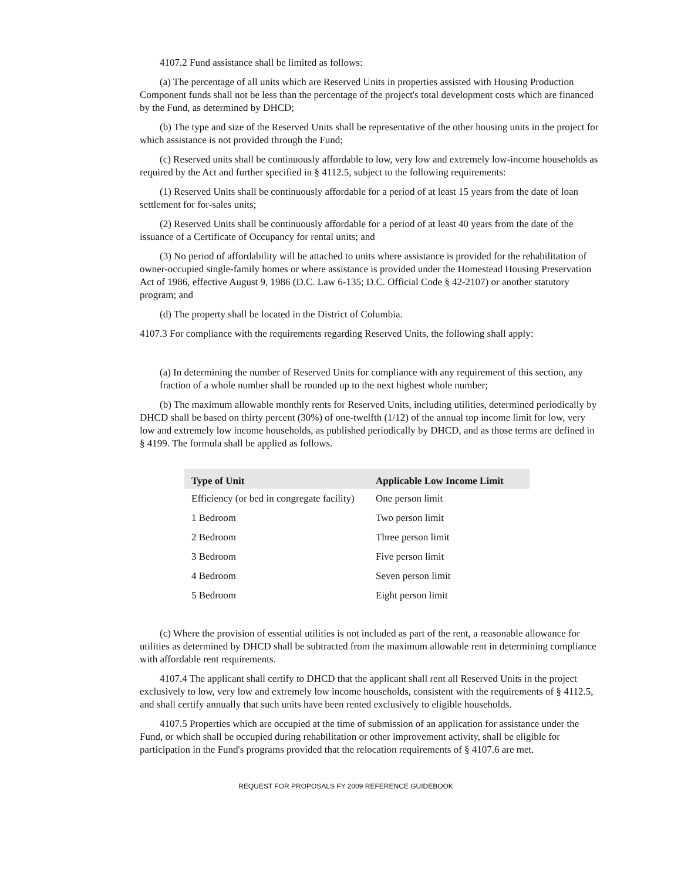4107.2 Fund assistance shall be limited as follows:
(a) The percentage of all units which are Reserved Units in properties assisted with Housing Production Component funds shall not be less than the percentage of the project's total development costs which are financed by the Fund, as determined by DHCD;
(b) The type and size of the Reserved Units shall be representative of the other housing units in the project for which assistance is not provided through the Fund;
(c) Reserved units shall be continuously affordable to low, very low and extremely low-income households as required by the Act and further specified in § 4112.5, subject to the following requirements:
(1) Reserved Units shall be continuously affordable for a period of at least 15 years from the date of loan settlement for for-sales units;
(2) Reserved Units shall be continuously affordable for a period of at least 40 years from the date of the issuance of a Certificate of Occupancy for rental units; and
(3) No period of affordability will be attached to units where assistance is provided for the rehabilitation of owner-occupied single-family homes or where assistance is provided under the Homestead Housing Preservation Act of 1986, effective August 9, 1986 (D.C. Law 6-135; D.C. Official Code § 42-2107) or another statutory program; and
(d) The property shall be located in the District of Columbia.
4107.3 For compliance with the requirements regarding Reserved Units, the following shall apply:
(a) In determining the number of Reserved Units for compliance with any requirement of this section, any fraction of a whole number shall be rounded up to the next highest whole number;
(b) The maximum allowable monthly rents for Reserved Units, including utilities, determined periodically by DHCD shall be based on thirty percent (30%) of one-twelfth (1/12) of the annual top income limit for low, very low and extremely low income households, as published periodically by DHCD, and as those terms are defined in § 4199. The formula shall be applied as follows.
| Type of Unit | Applicable Low Income Limit |
| --- | --- |
| Efficiency (or bed in congregate facility) | One person limit |
| 1 Bedroom | Two person limit |
| 2 Bedroom | Three person limit |
| 3 Bedroom | Five person limit |
| 4 Bedroom | Seven person limit |
| 5 Bedroom | Eight person limit |
(c) Where the provision of essential utilities is not included as part of the rent, a reasonable allowance for utilities as determined by DHCD shall be subtracted from the maximum allowable rent in determining compliance with affordable rent requirements.
4107.4 The applicant shall certify to DHCD that the applicant shall rent all Reserved Units in the project exclusively to low, very low and extremely low income households, consistent with the requirements of § 4112.5, and shall certify annually that such units have been rented exclusively to eligible households.
4107.5 Properties which are occupied at the time of submission of an application for assistance under the Fund, or which shall be occupied during rehabilitation or other improvement activity, shall be eligible for participation in the Fund's programs provided that the relocation requirements of § 4107.6 are met.
REQUEST FOR PROPOSALS FY 2009 REFERENCE GUIDEBOOK